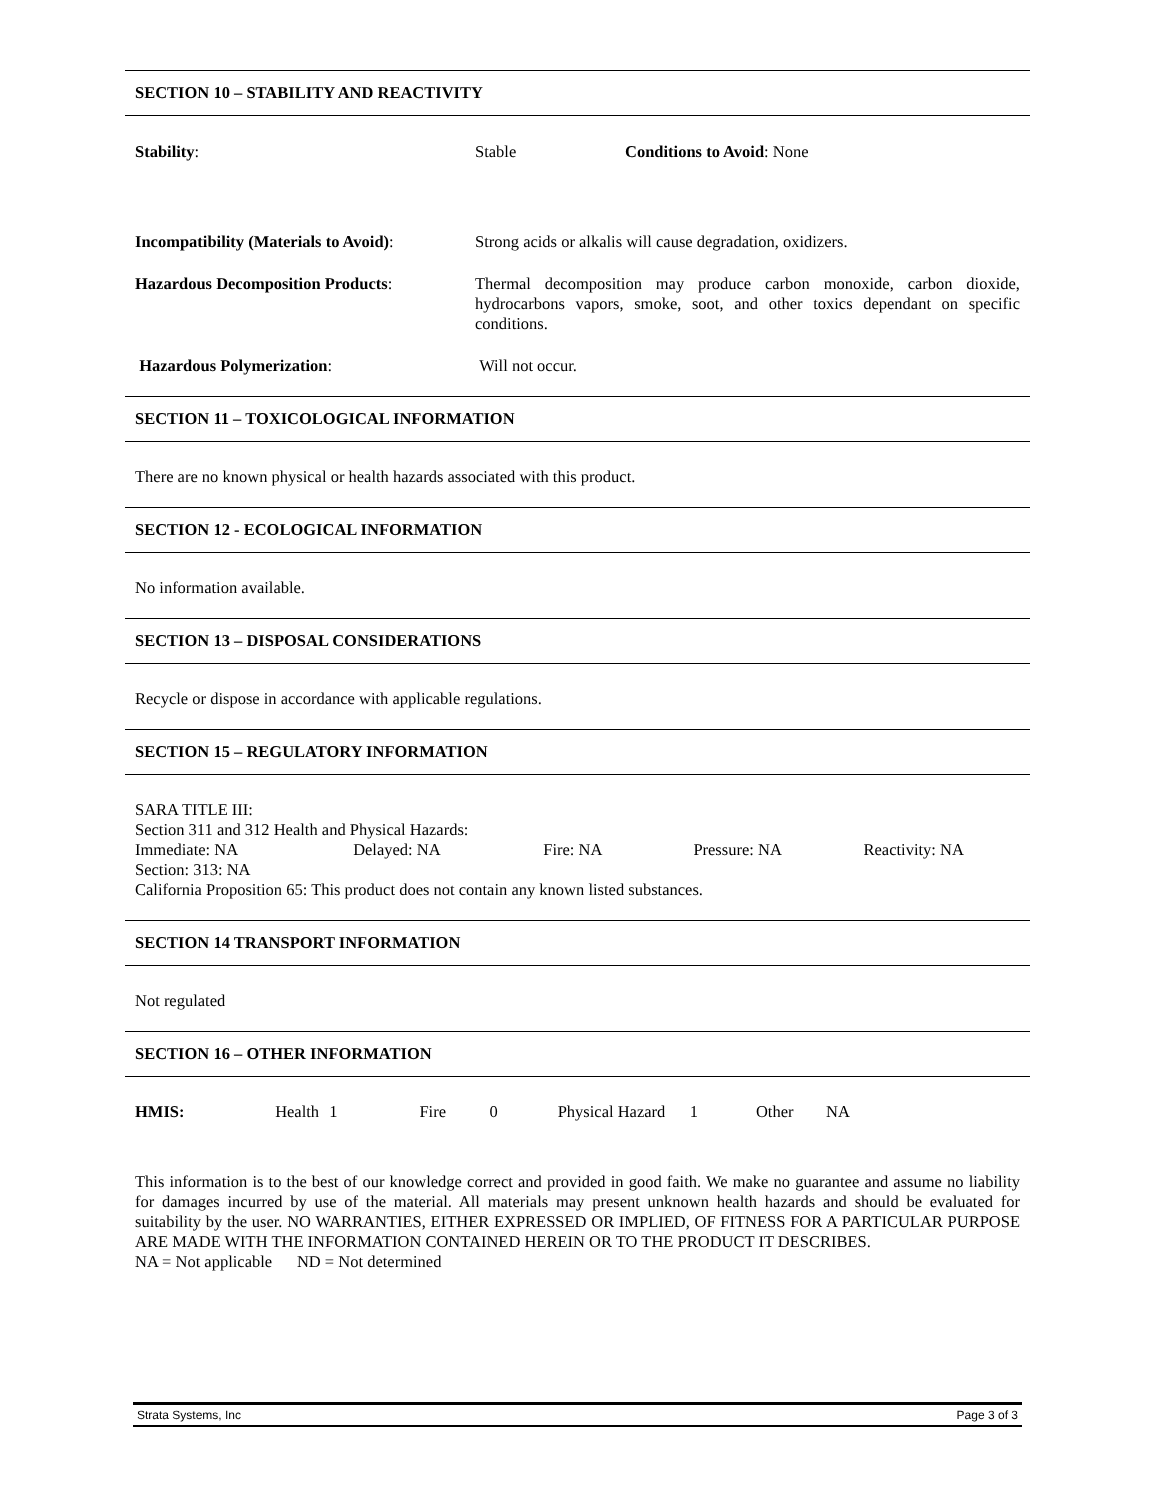SECTION 10 – STABILITY AND REACTIVITY
Stability: Stable Conditions to Avoid: None
Incompatibility (Materials to Avoid):
Strong acids or alkalis will cause degradation, oxidizers.
Hazardous Decomposition Products: Thermal decomposition may produce carbon monoxide, carbon dioxide, hydrocarbons vapors, smoke, soot, and other toxics dependant on specific conditions.
Hazardous Polymerization: Will not occur.
SECTION 11 – TOXICOLOGICAL INFORMATION
There are no known physical or health hazards associated with this product.
SECTION 12 - ECOLOGICAL INFORMATION
No information available.
SECTION 13 – DISPOSAL CONSIDERATIONS
Recycle or dispose in accordance with applicable regulations.
SECTION 15 – REGULATORY INFORMATION
SARA TITLE III:
Section 311 and 312 Health and Physical Hazards:
Immediate: NA Delayed: NA Fire: NA Pressure: NA Reactivity: NA
Section: 313: NA
California Proposition 65: This product does not contain any known listed substances.
SECTION 14 TRANSPORT INFORMATION
Not regulated
SECTION 16 – OTHER INFORMATION
HMIS: Health 1 Fire 0 Physical Hazard 1 Other NA
This information is to the best of our knowledge correct and provided in good faith. We make no guarantee and assume no liability for damages incurred by use of the material. All materials may present unknown health hazards and should be evaluated for suitability by the user. NO WARRANTIES, EITHER EXPRESSED OR IMPLIED, OF FITNESS FOR A PARTICULAR PURPOSE ARE MADE WITH THE INFORMATION CONTAINED HEREIN OR TO THE PRODUCT IT DESCRIBES.
NA = Not applicable ND = Not determined
Strata Systems, Inc Page 3 of 3